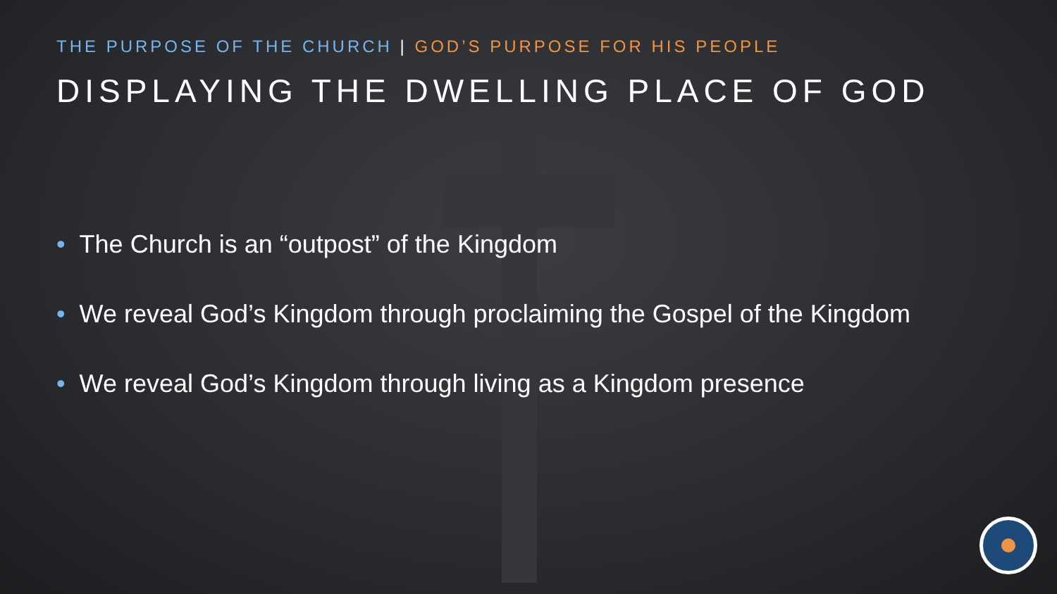THE PURPOSE OF THE CHURCH | GOD’S PURPOSE FOR HIS PEOPLE
DISPLAYING THE DWELLING PLACE OF GOD
• The Church is an “outpost” of the Kingdom
• We reveal God’s Kingdom through proclaiming the Gospel of the Kingdom
• We reveal God’s Kingdom through living as a Kingdom presence